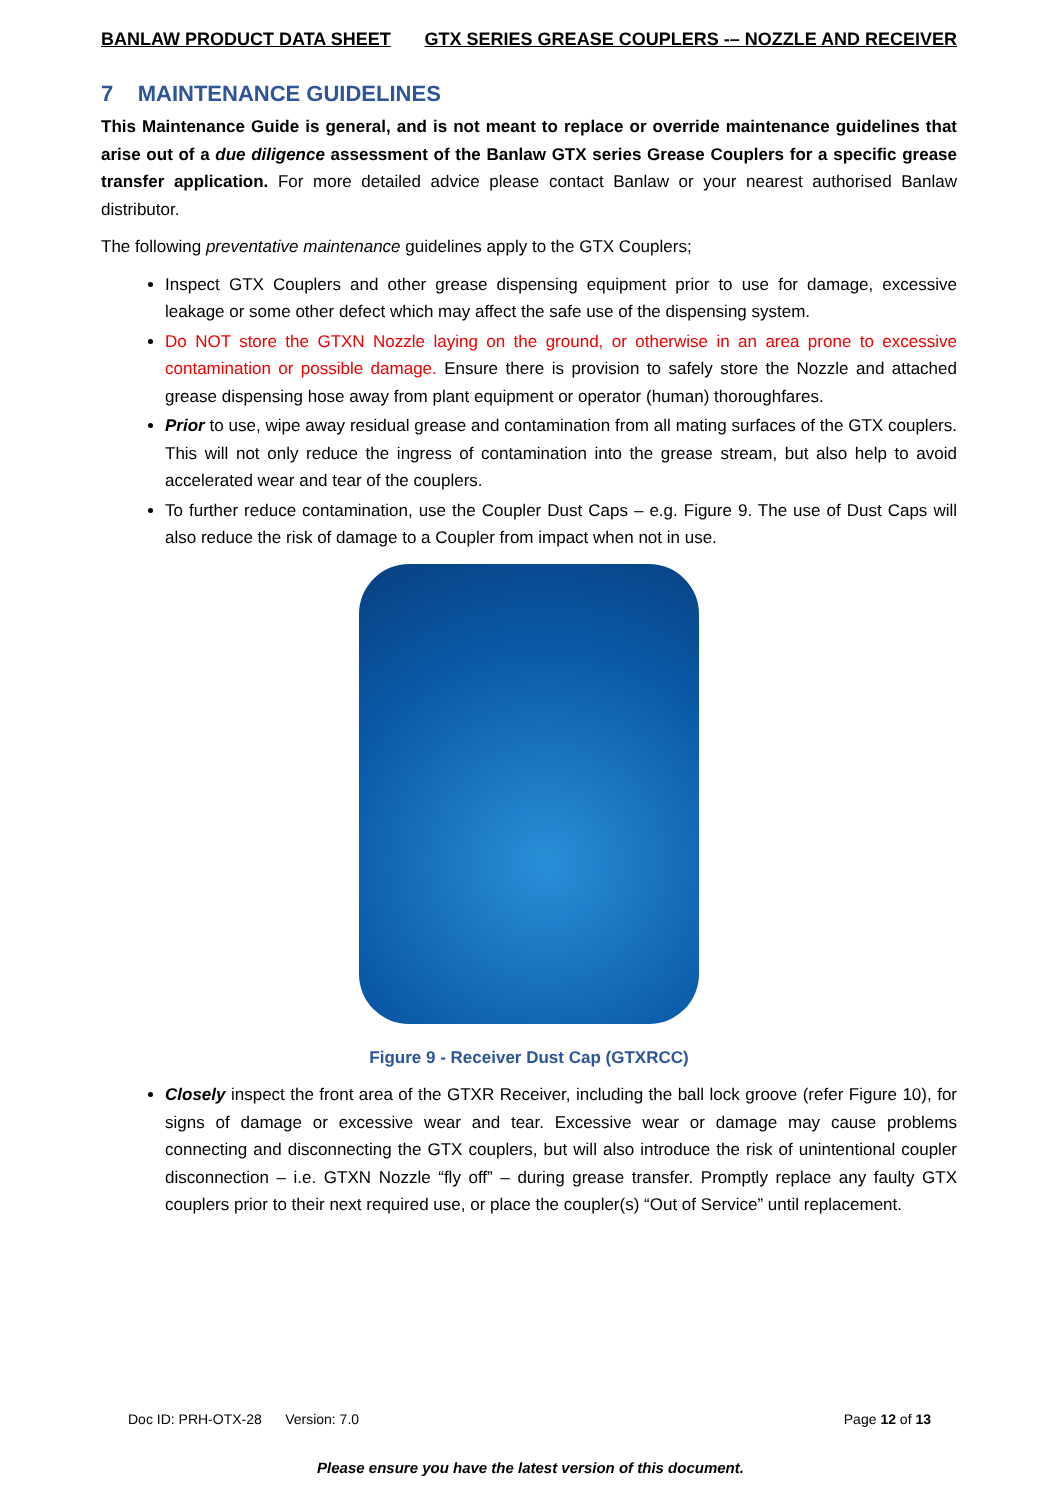BANLAW PRODUCT DATA SHEET GTX SERIES GREASE COUPLERS -– NOZZLE AND RECEIVER
7 MAINTENANCE GUIDELINES
This Maintenance Guide is general, and is not meant to replace or override maintenance guidelines that arise out of a due diligence assessment of the Banlaw GTX series Grease Couplers for a specific grease transfer application. For more detailed advice please contact Banlaw or your nearest authorised Banlaw distributor.
The following preventative maintenance guidelines apply to the GTX Couplers;
Inspect GTX Couplers and other grease dispensing equipment prior to use for damage, excessive leakage or some other defect which may affect the safe use of the dispensing system.
Do NOT store the GTXN Nozzle laying on the ground, or otherwise in an area prone to excessive contamination or possible damage. Ensure there is provision to safely store the Nozzle and attached grease dispensing hose away from plant equipment or operator (human) thoroughfares.
Prior to use, wipe away residual grease and contamination from all mating surfaces of the GTX couplers. This will not only reduce the ingress of contamination into the grease stream, but also help to avoid accelerated wear and tear of the couplers.
To further reduce contamination, use the Coupler Dust Caps – e.g. Figure 9. The use of Dust Caps will also reduce the risk of damage to a Coupler from impact when not in use.
Figure 9 - Receiver Dust Cap (GTXRCC)
Closely inspect the front area of the GTXR Receiver, including the ball lock groove (refer Figure 10), for signs of damage or excessive wear and tear. Excessive wear or damage may cause problems connecting and disconnecting the GTX couplers, but will also introduce the risk of unintentional coupler disconnection – i.e. GTXN Nozzle “fly off” – during grease transfer. Promptly replace any faulty GTX couplers prior to their next required use, or place the coupler(s) “Out of Service” until replacement.
Doc ID: PRH-OTX-28 Version: 7.0 Page 12 of 13
Please ensure you have the latest version of this document.